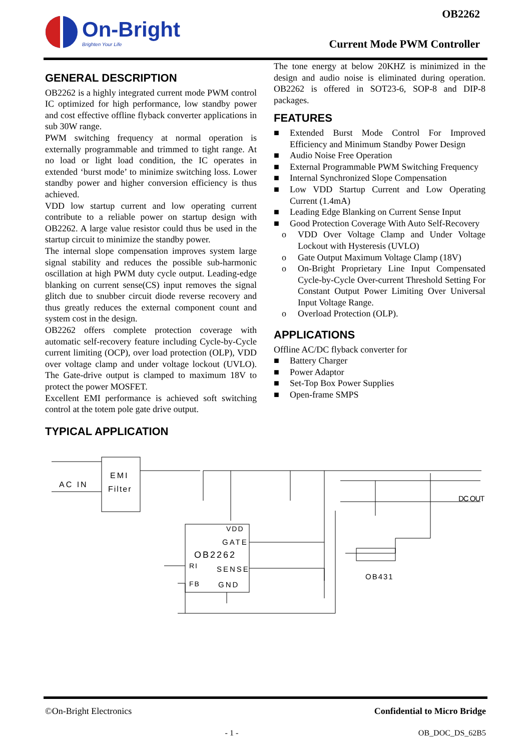On-Bright
Brighten Your Life
OB2262
Current Mode PWM Controller
GENERAL DESCRIPTION
OB2262 is a highly integrated current mode PWM control IC optimized for high performance, low standby power and cost effective offline flyback converter applications in sub 30W range.
PWM switching frequency at normal operation is externally programmable and trimmed to tight range. At no load or light load condition, the IC operates in extended ‘burst mode’ to minimize switching loss. Lower standby power and higher conversion efficiency is thus achieved.
VDD low startup current and low operating current contribute to a reliable power on startup design with OB2262. A large value resistor could thus be used in the startup circuit to minimize the standby power.
The internal slope compensation improves system large signal stability and reduces the possible sub-harmonic oscillation at high PWM duty cycle output. Leading-edge blanking on current sense(CS) input removes the signal glitch due to snubber circuit diode reverse recovery and thus greatly reduces the external component count and system cost in the design.
OB2262 offers complete protection coverage with automatic self-recovery feature including Cycle-by-Cycle current limiting (OCP), over load protection (OLP), VDD over voltage clamp and under voltage lockout (UVLO). The Gate-drive output is clamped to maximum 18V to protect the power MOSFET.
Excellent EMI performance is achieved soft switching control at the totem pole gate drive output.
The tone energy at below 20KHZ is minimized in the design and audio noise is eliminated during operation. OB2262 is offered in SOT23-6, SOP-8 and DIP-8 packages.
FEATURES
■ Extended Burst Mode Control For Improved Efficiency and Minimum Standby Power Design
■ Audio Noise Free Operation
■ External Programmable PWM Switching Frequency
■ Internal Synchronized Slope Compensation
■ Low VDD Startup Current and Low Operating Current (1.4mA)
■ Leading Edge Blanking on Current Sense Input
■ Good Protection Coverage With Auto Self-Recovery
o VDD Over Voltage Clamp and Under Voltage Lockout with Hysteresis (UVLO)
o Gate Output Maximum Voltage Clamp (18V)
o On-Bright Proprietary Line Input Compensated Cycle-by-Cycle Over-current Threshold Setting For Constant Output Power Limiting Over Universal Input Voltage Range.
o Overload Protection (OLP).
APPLICATIONS
Offline AC/DC flyback converter for
■ Battery Charger
■ Power Adaptor
■ Set-Top Box Power Supplies
■ Open-frame SMPS
TYPICAL APPLICATION
AC IN
EMI
Filter
VDD
GATE
OB2262
RI
SENSE
FB
GND
DC OUT
OB431
©On-Bright Electronics Confidential to Micro Bridge
- 1 - OB_DOC_DS_62B5